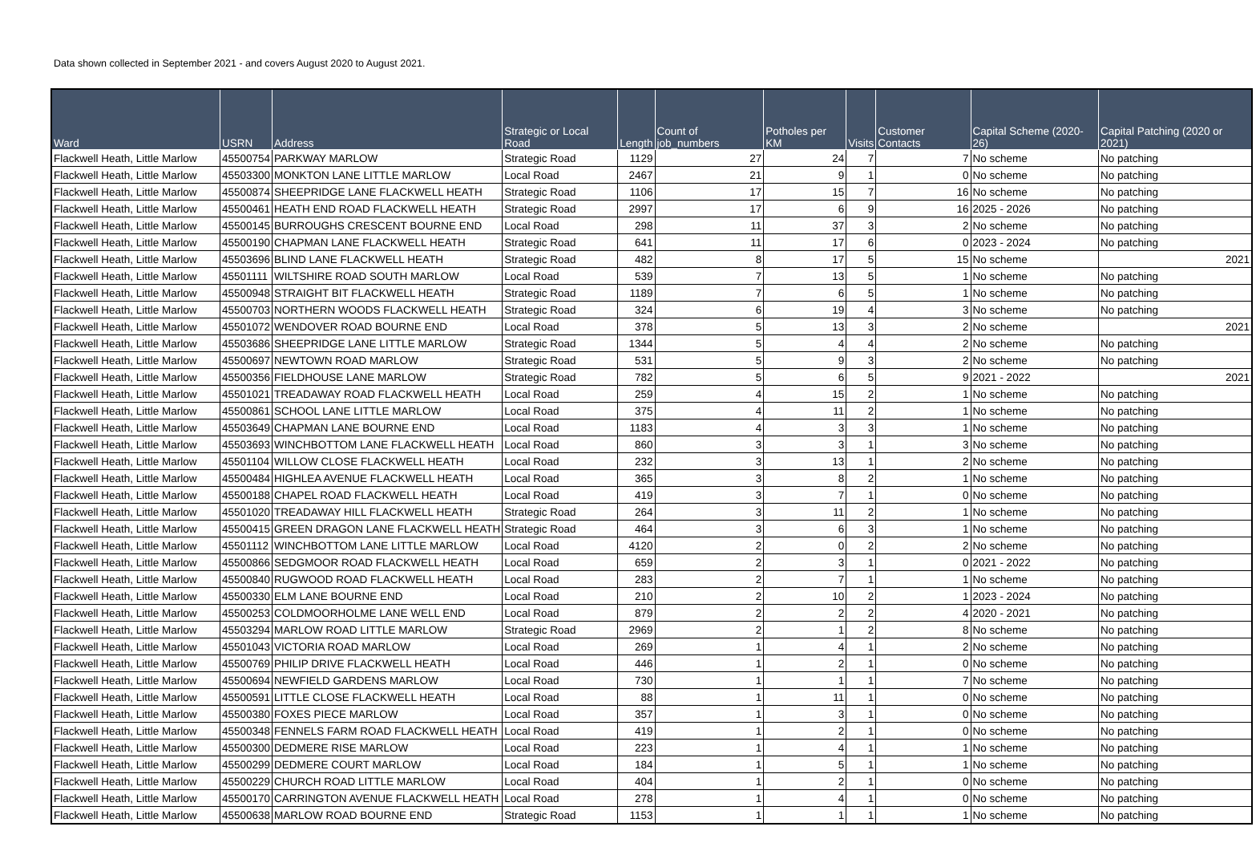Data shown collected in September 2021 - and covers August 2020 to August 2021.
| Ward | USRN | Address | Strategic or Local Road | Length | Count of job_numbers | Potholes per KM | Visits | Customer Contacts | Capital Scheme (2020-26) | Capital Patching (2020 or 2021) |
| --- | --- | --- | --- | --- | --- | --- | --- | --- | --- | --- |
| Flackwell Heath, Little Marlow | 45500754 | PARKWAY MARLOW | Strategic Road | 1129 | 27 | 24 | 7 | 7 | No scheme | No patching |
| Flackwell Heath, Little Marlow | 45503300 | MONKTON LANE LITTLE MARLOW | Local Road | 2467 | 21 | 9 | 1 | 0 | No scheme | No patching |
| Flackwell Heath, Little Marlow | 45500874 | SHEEPRIDGE LANE FLACKWELL HEATH | Strategic Road | 1106 | 17 | 15 | 7 | 16 | No scheme | No patching |
| Flackwell Heath, Little Marlow | 45500461 | HEATH END ROAD FLACKWELL HEATH | Strategic Road | 2997 | 17 | 6 | 9 | 16 | 2025 - 2026 | No patching |
| Flackwell Heath, Little Marlow | 45500145 | BURROUGHS CRESCENT BOURNE END | Local Road | 298 | 11 | 37 | 3 | 2 | No scheme | No patching |
| Flackwell Heath, Little Marlow | 45500190 | CHAPMAN LANE FLACKWELL HEATH | Strategic Road | 641 | 11 | 17 | 6 | 0 | 2023 - 2024 | No patching |
| Flackwell Heath, Little Marlow | 45503696 | BLIND LANE FLACKWELL HEATH | Strategic Road | 482 | 8 | 17 | 5 | 15 | No scheme | 2021 |
| Flackwell Heath, Little Marlow | 45501111 | WILTSHIRE ROAD SOUTH MARLOW | Local Road | 539 | 7 | 13 | 5 | 1 | No scheme | No patching |
| Flackwell Heath, Little Marlow | 45500948 | STRAIGHT BIT FLACKWELL HEATH | Strategic Road | 1189 | 7 | 6 | 5 | 1 | No scheme | No patching |
| Flackwell Heath, Little Marlow | 45500703 | NORTHERN WOODS FLACKWELL HEATH | Strategic Road | 324 | 6 | 19 | 4 | 3 | No scheme | No patching |
| Flackwell Heath, Little Marlow | 45501072 | WENDOVER ROAD BOURNE END | Local Road | 378 | 5 | 13 | 3 | 2 | No scheme | 2021 |
| Flackwell Heath, Little Marlow | 45503686 | SHEEPRIDGE LANE LITTLE MARLOW | Strategic Road | 1344 | 5 | 4 | 4 | 2 | No scheme | No patching |
| Flackwell Heath, Little Marlow | 45500697 | NEWTOWN ROAD MARLOW | Strategic Road | 531 | 5 | 9 | 3 | 2 | No scheme | No patching |
| Flackwell Heath, Little Marlow | 45500356 | FIELDHOUSE LANE MARLOW | Strategic Road | 782 | 5 | 6 | 5 | 9 | 2021 - 2022 | 2021 |
| Flackwell Heath, Little Marlow | 45501021 | TREADAWAY ROAD FLACKWELL HEATH | Local Road | 259 | 4 | 15 | 2 | 1 | No scheme | No patching |
| Flackwell Heath, Little Marlow | 45500861 | SCHOOL LANE LITTLE MARLOW | Local Road | 375 | 4 | 11 | 2 | 1 | No scheme | No patching |
| Flackwell Heath, Little Marlow | 45503649 | CHAPMAN LANE BOURNE END | Local Road | 1183 | 4 | 3 | 3 | 1 | No scheme | No patching |
| Flackwell Heath, Little Marlow | 45503693 | WINCHBOTTOM LANE FLACKWELL HEATH | Local Road | 860 | 3 | 3 | 1 | 3 | No scheme | No patching |
| Flackwell Heath, Little Marlow | 45501104 | WILLOW CLOSE FLACKWELL HEATH | Local Road | 232 | 3 | 13 | 1 | 2 | No scheme | No patching |
| Flackwell Heath, Little Marlow | 45500484 | HIGHLEA AVENUE FLACKWELL HEATH | Local Road | 365 | 3 | 8 | 2 | 1 | No scheme | No patching |
| Flackwell Heath, Little Marlow | 45500188 | CHAPEL ROAD FLACKWELL HEATH | Local Road | 419 | 3 | 7 | 1 | 0 | No scheme | No patching |
| Flackwell Heath, Little Marlow | 45501020 | TREADAWAY HILL FLACKWELL HEATH | Strategic Road | 264 | 3 | 11 | 2 | 1 | No scheme | No patching |
| Flackwell Heath, Little Marlow | 45500415 | GREEN DRAGON LANE FLACKWELL HEATH | Strategic Road | 464 | 3 | 6 | 3 | 1 | No scheme | No patching |
| Flackwell Heath, Little Marlow | 45501112 | WINCHBOTTOM LANE LITTLE MARLOW | Local Road | 4120 | 2 | 0 | 2 | 2 | No scheme | No patching |
| Flackwell Heath, Little Marlow | 45500866 | SEDGMOOR ROAD FLACKWELL HEATH | Local Road | 659 | 2 | 3 | 1 | 0 | 2021 - 2022 | No patching |
| Flackwell Heath, Little Marlow | 45500840 | RUGWOOD ROAD FLACKWELL HEATH | Local Road | 283 | 2 | 7 | 1 | 1 | No scheme | No patching |
| Flackwell Heath, Little Marlow | 45500330 | ELM LANE BOURNE END | Local Road | 210 | 2 | 10 | 2 | 1 | 2023 - 2024 | No patching |
| Flackwell Heath, Little Marlow | 45500253 | COLDMOORHOLME LANE WELL END | Local Road | 879 | 2 | 2 | 2 | 4 | 2020 - 2021 | No patching |
| Flackwell Heath, Little Marlow | 45503294 | MARLOW ROAD LITTLE MARLOW | Strategic Road | 2969 | 2 | 1 | 2 | 8 | No scheme | No patching |
| Flackwell Heath, Little Marlow | 45501043 | VICTORIA ROAD MARLOW | Local Road | 269 | 1 | 4 | 1 | 2 | No scheme | No patching |
| Flackwell Heath, Little Marlow | 45500769 | PHILIP DRIVE FLACKWELL HEATH | Local Road | 446 | 1 | 2 | 1 | 0 | No scheme | No patching |
| Flackwell Heath, Little Marlow | 45500694 | NEWFIELD GARDENS MARLOW | Local Road | 730 | 1 | 1 | 1 | 7 | No scheme | No patching |
| Flackwell Heath, Little Marlow | 45500591 | LITTLE CLOSE FLACKWELL HEATH | Local Road | 88 | 1 | 11 | 1 | 0 | No scheme | No patching |
| Flackwell Heath, Little Marlow | 45500380 | FOXES PIECE MARLOW | Local Road | 357 | 1 | 3 | 1 | 0 | No scheme | No patching |
| Flackwell Heath, Little Marlow | 45500348 | FENNELS FARM ROAD FLACKWELL HEATH | Local Road | 419 | 1 | 2 | 1 | 0 | No scheme | No patching |
| Flackwell Heath, Little Marlow | 45500300 | DEDMERE RISE MARLOW | Local Road | 223 | 1 | 4 | 1 | 1 | No scheme | No patching |
| Flackwell Heath, Little Marlow | 45500299 | DEDMERE COURT MARLOW | Local Road | 184 | 1 | 5 | 1 | 1 | No scheme | No patching |
| Flackwell Heath, Little Marlow | 45500229 | CHURCH ROAD LITTLE MARLOW | Local Road | 404 | 1 | 2 | 1 | 0 | No scheme | No patching |
| Flackwell Heath, Little Marlow | 45500170 | CARRINGTON AVENUE FLACKWELL HEATH | Local Road | 278 | 1 | 4 | 1 | 0 | No scheme | No patching |
| Flackwell Heath, Little Marlow | 45500638 | MARLOW ROAD BOURNE END | Strategic Road | 1153 | 1 | 1 | 1 | 1 | No scheme | No patching |